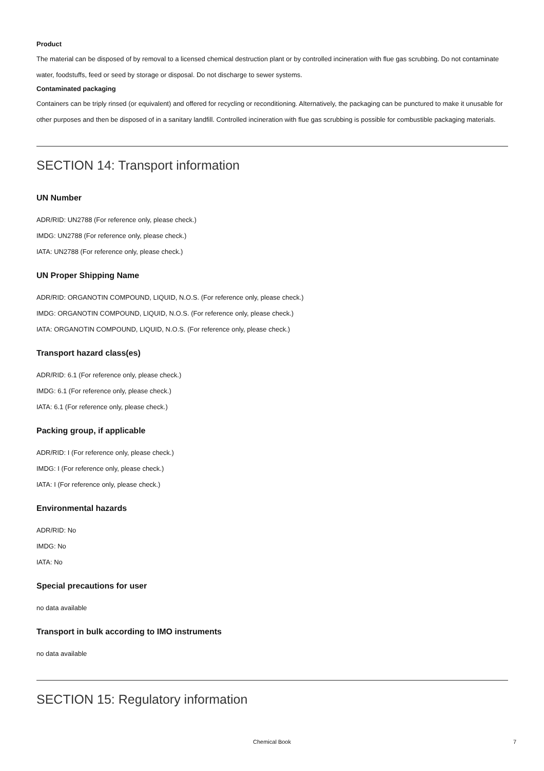Product
The material can be disposed of by removal to a licensed chemical destruction plant or by controlled incineration with flue gas scrubbing. Do not contaminate water, foodstuffs, feed or seed by storage or disposal. Do not discharge to sewer systems.
Contaminated packaging
Containers can be triply rinsed (or equivalent) and offered for recycling or reconditioning. Alternatively, the packaging can be punctured to make it unusable for other purposes and then be disposed of in a sanitary landfill. Controlled incineration with flue gas scrubbing is possible for combustible packaging materials.
SECTION 14: Transport information
UN Number
ADR/RID: UN2788 (For reference only, please check.)
IMDG: UN2788 (For reference only, please check.)
IATA: UN2788 (For reference only, please check.)
UN Proper Shipping Name
ADR/RID: ORGANOTIN COMPOUND, LIQUID, N.O.S. (For reference only, please check.)
IMDG: ORGANOTIN COMPOUND, LIQUID, N.O.S. (For reference only, please check.)
IATA: ORGANOTIN COMPOUND, LIQUID, N.O.S. (For reference only, please check.)
Transport hazard class(es)
ADR/RID: 6.1 (For reference only, please check.)
IMDG: 6.1 (For reference only, please check.)
IATA: 6.1 (For reference only, please check.)
Packing group, if applicable
ADR/RID: I (For reference only, please check.)
IMDG: I (For reference only, please check.)
IATA: I (For reference only, please check.)
Environmental hazards
ADR/RID: No
IMDG: No
IATA: No
Special precautions for user
no data available
Transport in bulk according to IMO instruments
no data available
SECTION 15: Regulatory information
Chemical Book
7